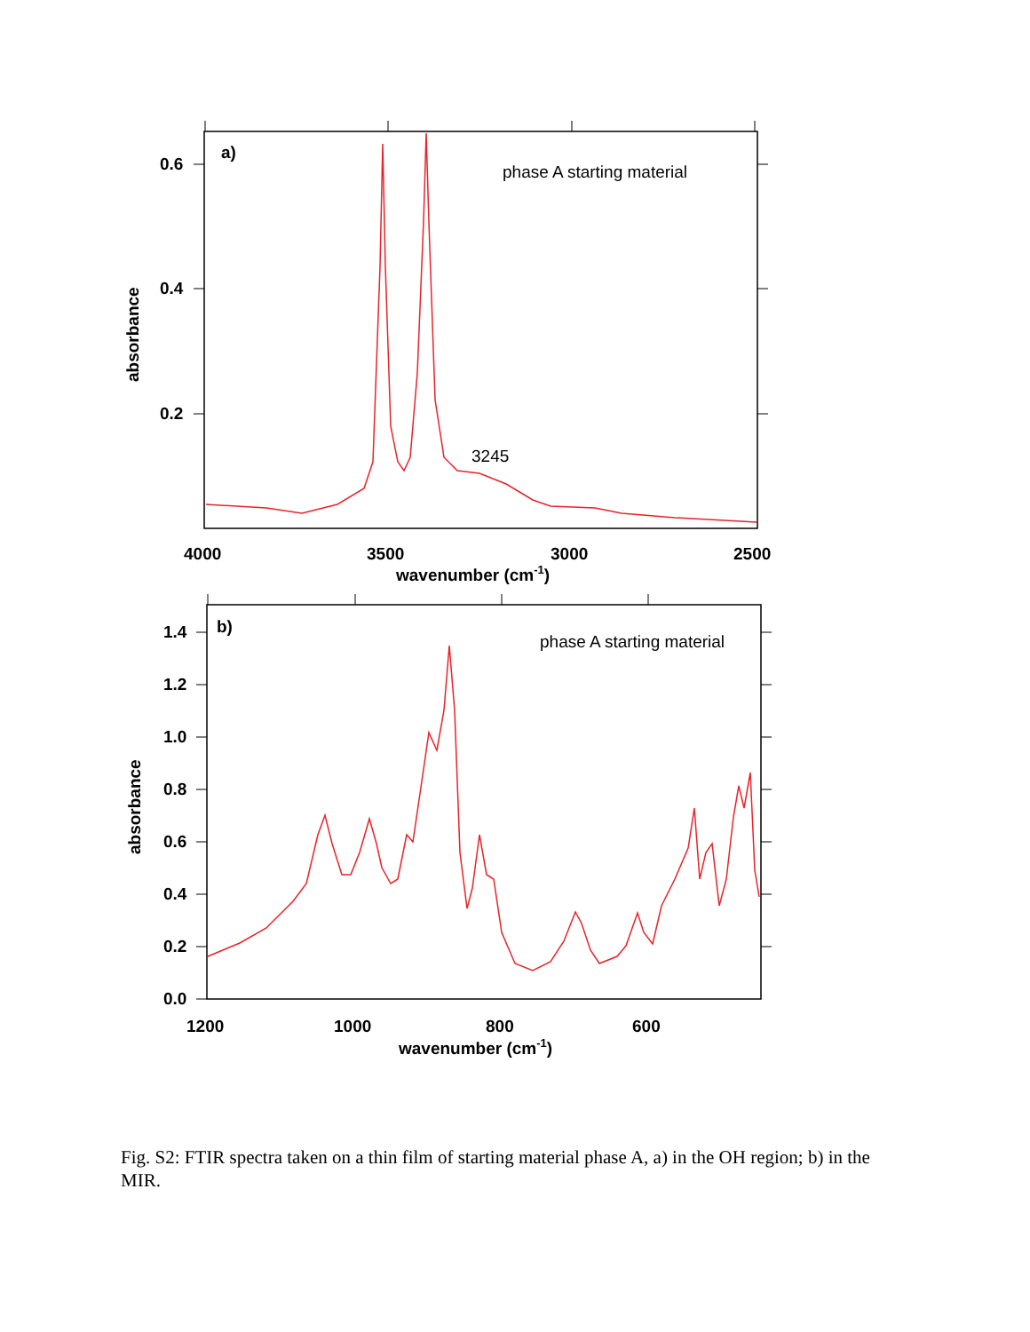0.6
0.4
0.2
4000
3500
3000
2500
wavenumber (cm-1)
absorbance
a)
phase A starting material
3245
1.4
1.2
1.0
0.8
0.6
0.4
0.2
0.0
1200
1000
800
600
wavenumber (cm-1)
absorbance
b)
phase A starting material
Fig. S2: FTIR spectra taken on a thin film of starting material phase A, a) in the OH region; b) in the MIR.